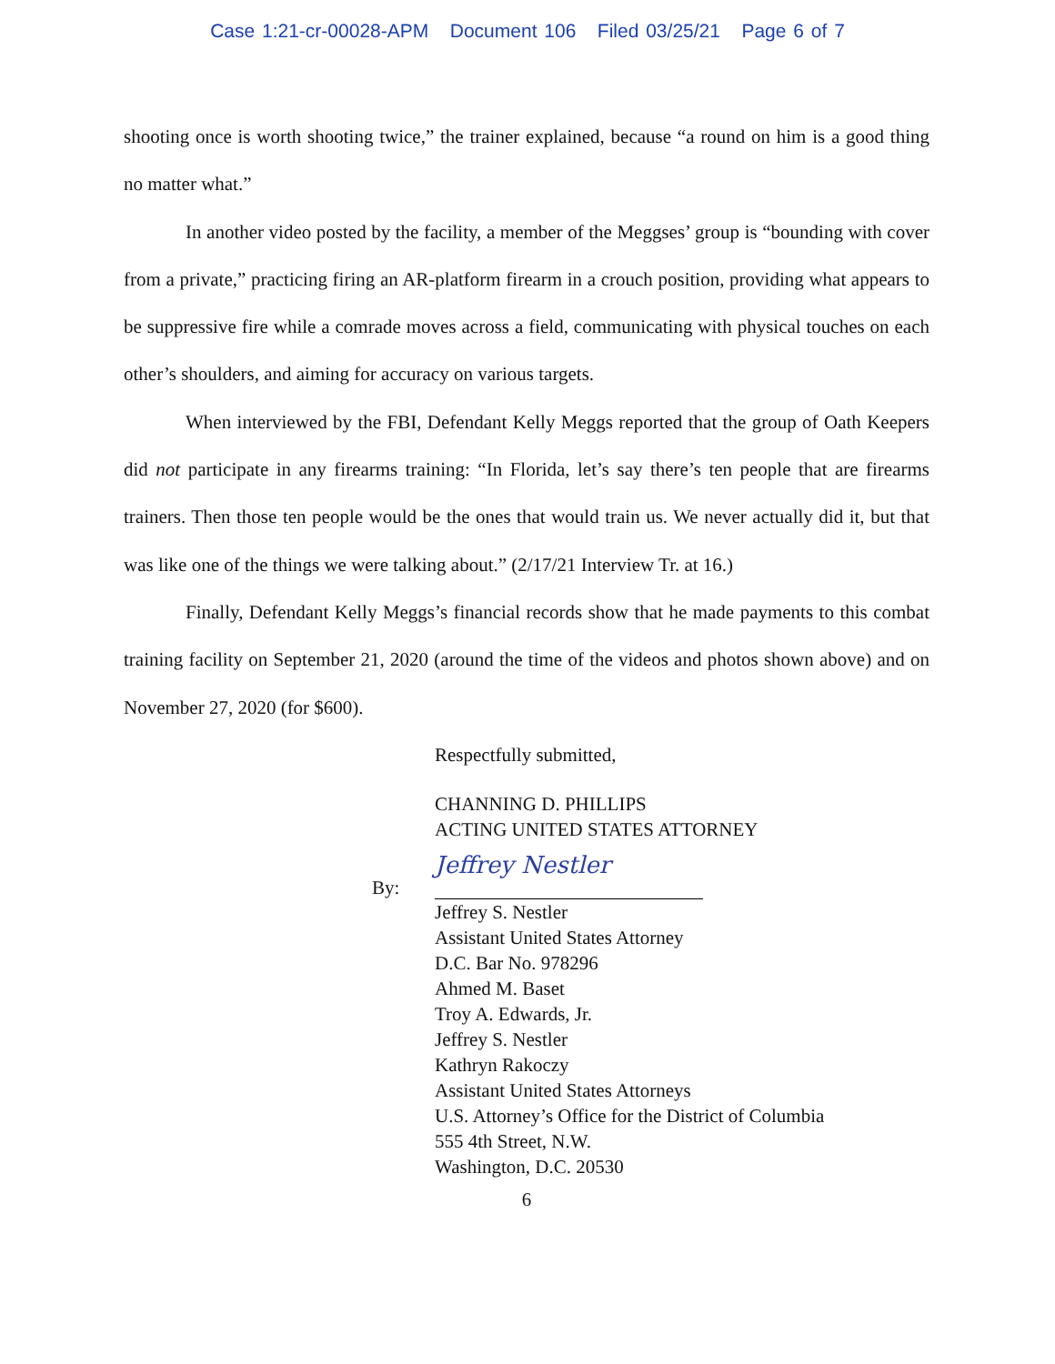Case 1:21-cr-00028-APM Document 106 Filed 03/25/21 Page 6 of 7
shooting once is worth shooting twice,” the trainer explained, because “a round on him is a good thing no matter what.”
In another video posted by the facility, a member of the Meggses’ group is “bounding with cover from a private,” practicing firing an AR-platform firearm in a crouch position, providing what appears to be suppressive fire while a comrade moves across a field, communicating with physical touches on each other’s shoulders, and aiming for accuracy on various targets.
When interviewed by the FBI, Defendant Kelly Meggs reported that the group of Oath Keepers did not participate in any firearms training: “In Florida, let’s say there’s ten people that are firearms trainers. Then those ten people would be the ones that would train us. We never actually did it, but that was like one of the things we were talking about.” (2/17/21 Interview Tr. at 16.)
Finally, Defendant Kelly Meggs’s financial records show that he made payments to this combat training facility on September 21, 2020 (around the time of the videos and photos shown above) and on November 27, 2020 (for $600).
Respectfully submitted,
CHANNING D. PHILLIPS
ACTING UNITED STATES ATTORNEY
By:
Jeffrey Nestler
Jeffrey S. Nestler
Assistant United States Attorney
D.C. Bar No. 978296
Ahmed M. Baset
Troy A. Edwards, Jr.
Jeffrey S. Nestler
Kathryn Rakoczy
Assistant United States Attorneys
U.S. Attorney’s Office for the District of Columbia
555 4th Street, N.W.
Washington, D.C. 20530
6